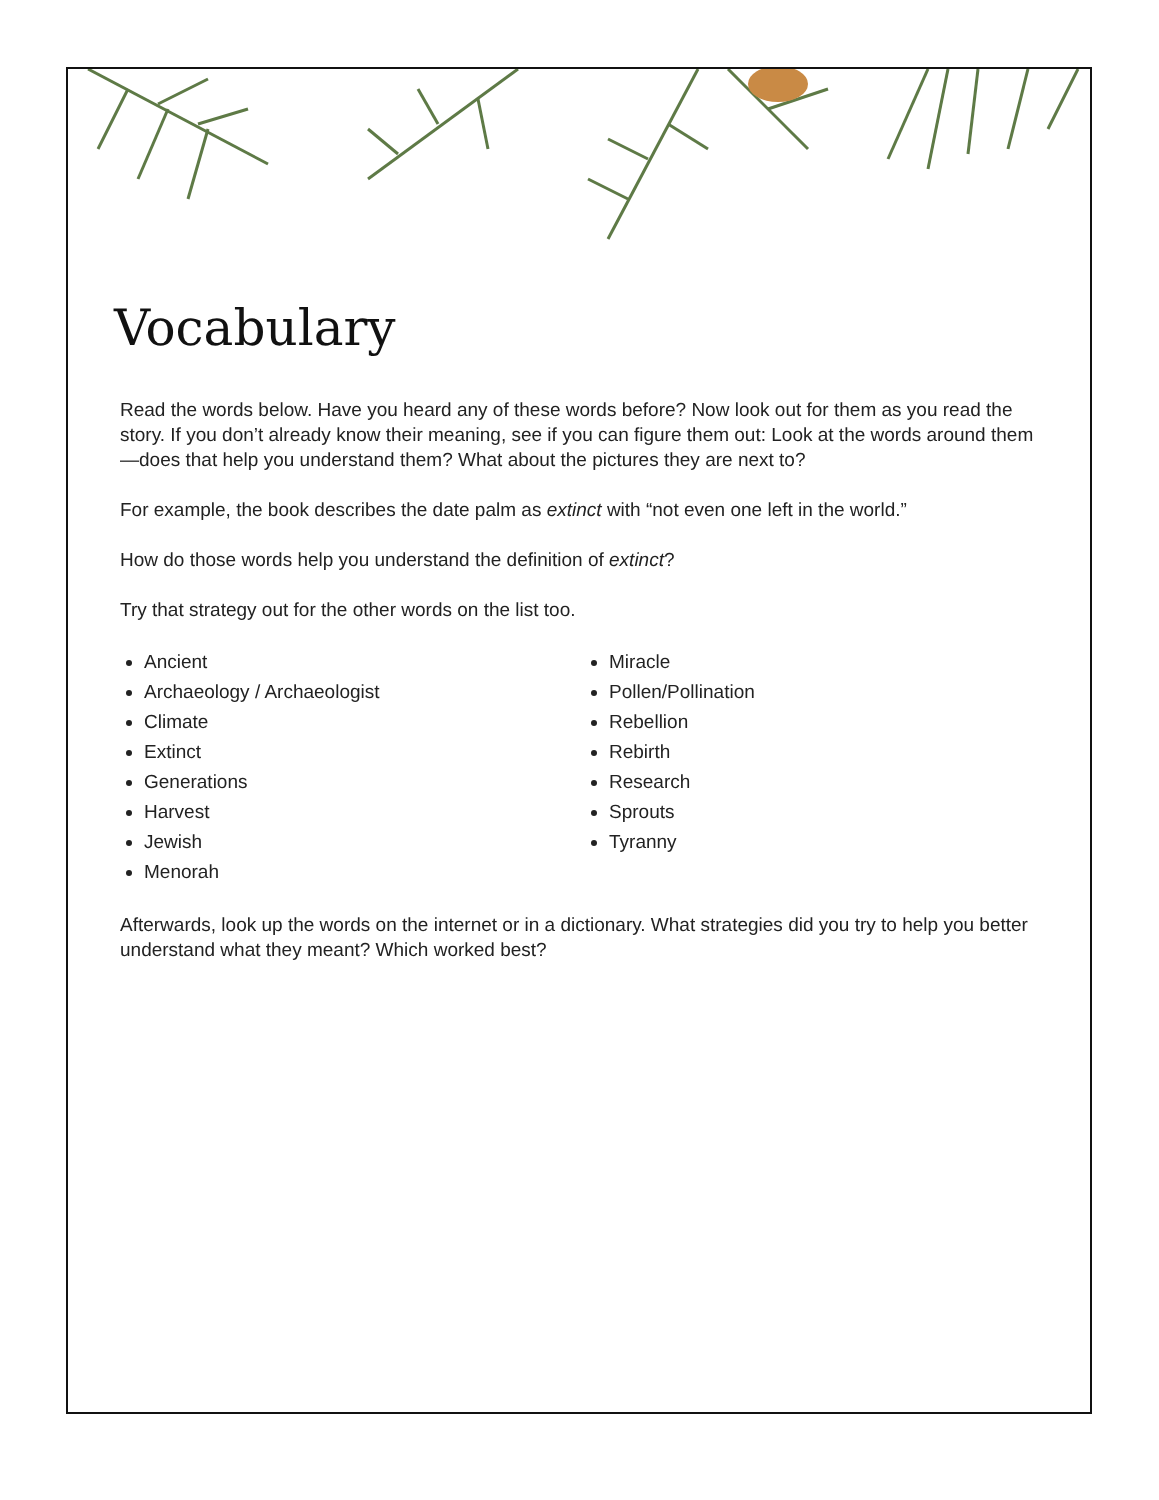Vocabulary
Read the words below. Have you heard any of these words before? Now look out for them as you read the story. If you don’t already know their meaning, see if you can figure them out: Look at the words around them—does that help you understand them? What about the pictures they are next to?
For example, the book describes the date palm as extinct with “not even one left in the world.”
How do those words help you understand the definition of extinct?
Try that strategy out for the other words on the list too.
Ancient
Archaeology / Archaeologist
Climate
Extinct
Generations
Harvest
Jewish
Menorah
Miracle
Pollen/Pollination
Rebellion
Rebirth
Research
Sprouts
Tyranny
Afterwards, look up the words on the internet or in a dictionary. What strategies did you try to help you better understand what they meant? Which worked best?